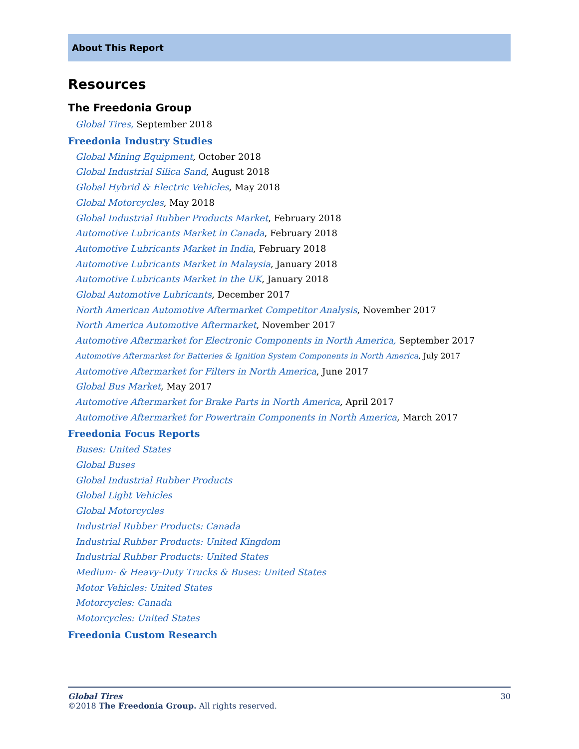About This Report
Resources
The Freedonia Group
Global Tires, September 2018
Freedonia Industry Studies
Global Mining Equipment, October 2018
Global Industrial Silica Sand, August 2018
Global Hybrid & Electric Vehicles, May 2018
Global Motorcycles, May 2018
Global Industrial Rubber Products Market, February 2018
Automotive Lubricants Market in Canada, February 2018
Automotive Lubricants Market in India, February 2018
Automotive Lubricants Market in Malaysia, January 2018
Automotive Lubricants Market in the UK, January 2018
Global Automotive Lubricants, December 2017
North American Automotive Aftermarket Competitor Analysis, November 2017
North America Automotive Aftermarket, November 2017
Automotive Aftermarket for Electronic Components in North America, September 2017
Automotive Aftermarket for Batteries & Ignition System Components in North America, July 2017
Automotive Aftermarket for Filters in North America, June 2017
Global Bus Market, May 2017
Automotive Aftermarket for Brake Parts in North America, April 2017
Automotive Aftermarket for Powertrain Components in North America, March 2017
Freedonia Focus Reports
Buses: United States
Global Buses
Global Industrial Rubber Products
Global Light Vehicles
Global Motorcycles
Industrial Rubber Products: Canada
Industrial Rubber Products: United Kingdom
Industrial Rubber Products: United States
Medium- & Heavy-Duty Trucks & Buses: United States
Motor Vehicles: United States
Motorcycles: Canada
Motorcycles: United States
Freedonia Custom Research
Global Tires 30
©2018 The Freedonia Group. All rights reserved.